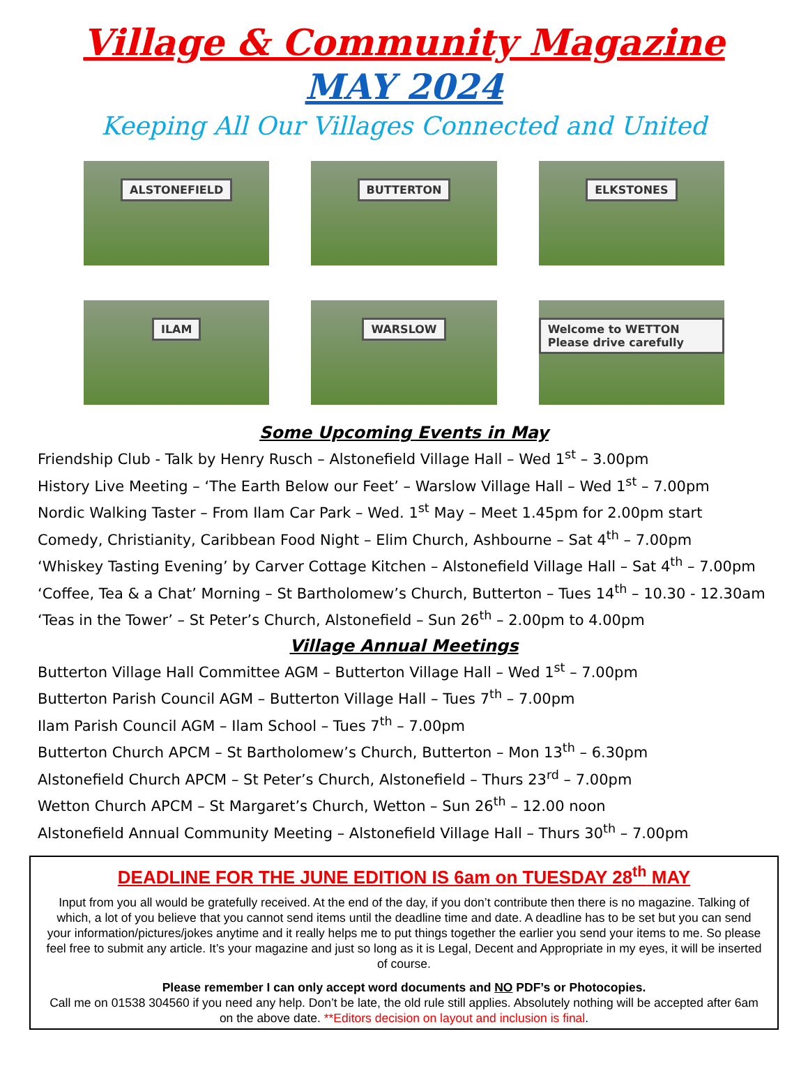Village & Community Magazine
MAY 2024
Keeping All Our Villages Connected and United
ALSTONEFIELD
BUTTERTON
ELKSTONES
ILAM
WARSLOW
Welcome to WETTON Please drive carefully
Some Upcoming Events in May
Friendship Club - Talk by Henry Rusch – Alstonefield Village Hall – Wed 1<sup>st</sup> – 3.00pm
History Live Meeting – ‘The Earth Below our Feet’ – Warslow Village Hall – Wed 1<sup>st</sup> – 7.00pm
Nordic Walking Taster – From Ilam Car Park – Wed. 1<sup>st</sup> May – Meet 1.45pm for 2.00pm start
Comedy, Christianity, Caribbean Food Night – Elim Church, Ashbourne – Sat 4<sup>th</sup> – 7.00pm
‘Whiskey Tasting Evening’ by Carver Cottage Kitchen – Alstonefield Village Hall – Sat 4<sup>th</sup> – 7.00pm
‘Coffee, Tea & a Chat’ Morning – St Bartholomew’s Church, Butterton – Tues 14<sup>th</sup> – 10.30 - 12.30am
‘Teas in the Tower’ – St Peter’s Church, Alstonefield – Sun 26<sup>th</sup> – 2.00pm to 4.00pm
Village Annual Meetings
Butterton Village Hall Committee AGM – Butterton Village Hall – Wed 1<sup>st</sup> – 7.00pm
Butterton Parish Council AGM – Butterton Village Hall – Tues 7<sup>th</sup> – 7.00pm
Ilam Parish Council AGM – Ilam School – Tues 7<sup>th</sup> – 7.00pm
Butterton Church APCM – St Bartholomew’s Church, Butterton – Mon 13<sup>th</sup> – 6.30pm
Alstonefield Church APCM – St Peter’s Church, Alstonefield – Thurs 23<sup>rd</sup> – 7.00pm
Wetton Church APCM – St Margaret’s Church, Wetton – Sun 26<sup>th</sup> – 12.00 noon
Alstonefield Annual Community Meeting – Alstonefield Village Hall – Thurs 30<sup>th</sup> – 7.00pm
DEADLINE FOR THE JUNE EDITION IS 6am on TUESDAY 28<sup>th</sup> MAY
Input from you all would be gratefully received. At the end of the day, if you don’t contribute then there is no magazine. Talking of which, a lot of you believe that you cannot send items until the deadline time and date. A deadline has to be set but you can send your information/pictures/jokes anytime and it really helps me to put things together the earlier you send your items to me. So please feel free to submit any article. It’s your magazine and just so long as it is Legal, Decent and Appropriate in my eyes, it will be inserted of course.
Please remember I can only accept word documents and NO PDF’s or Photocopies.
Call me on 01538 304560 if you need any help. Don’t be late, the old rule still applies. Absolutely nothing will be accepted after 6am on the above date. **Editors decision on layout and inclusion is final.